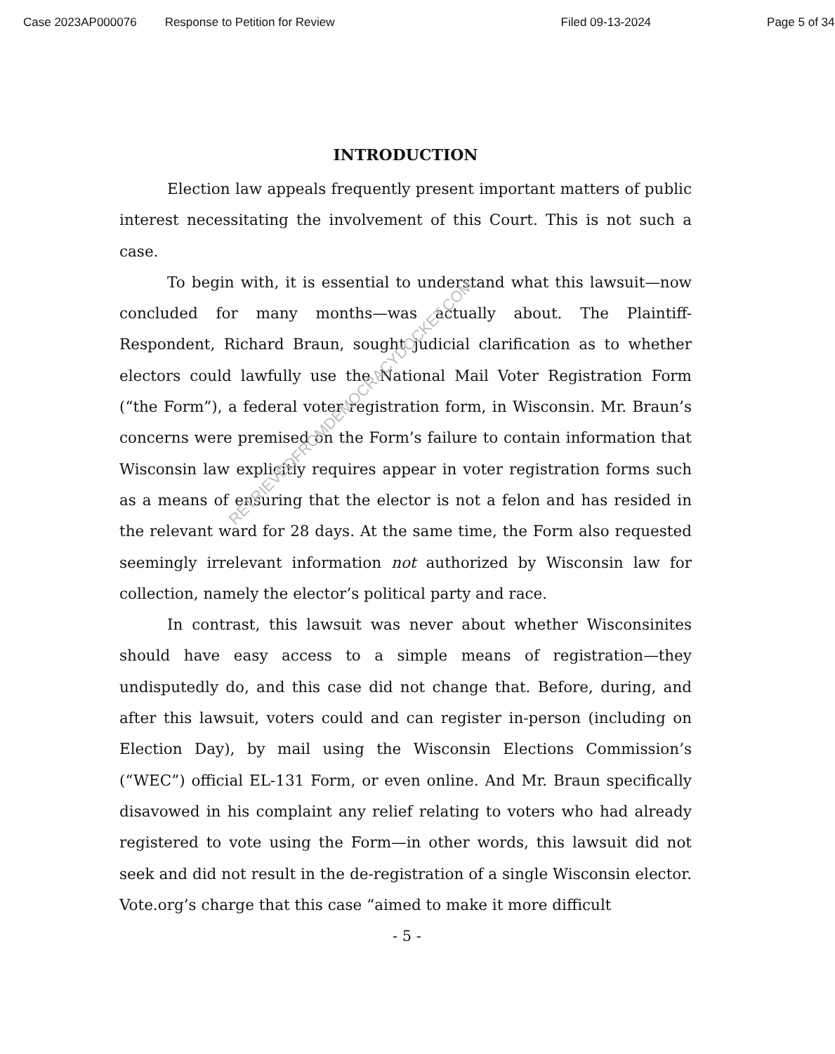Case 2023AP000076 Response to Petition for Review Filed 09-13-2024 Page 5 of 34
INTRODUCTION
Election law appeals frequently present important matters of public interest necessitating the involvement of this Court. This is not such a case.
To begin with, it is essential to understand what this lawsuit—now concluded for many months—was actually about. The Plaintiff-Respondent, Richard Braun, sought judicial clarification as to whether electors could lawfully use the National Mail Voter Registration Form (“the Form”), a federal voter registration form, in Wisconsin. Mr. Braun’s concerns were premised on the Form’s failure to contain information that Wisconsin law explicitly requires appear in voter registration forms such as a means of ensuring that the elector is not a felon and has resided in the relevant ward for 28 days. At the same time, the Form also requested seemingly irrelevant information not authorized by Wisconsin law for collection, namely the elector’s political party and race.
In contrast, this lawsuit was never about whether Wisconsinites should have easy access to a simple means of registration—they undisputedly do, and this case did not change that. Before, during, and after this lawsuit, voters could and can register in-person (including on Election Day), by mail using the Wisconsin Elections Commission’s (“WEC”) official EL-131 Form, or even online. And Mr. Braun specifically disavowed in his complaint any relief relating to voters who had already registered to vote using the Form—in other words, this lawsuit did not seek and did not result in the de-registration of a single Wisconsin elector. Vote.org’s charge that this case “aimed to make it more difficult
RETRIEVEDFROMDEMOCRACYDOCKET.COM
- 5 -